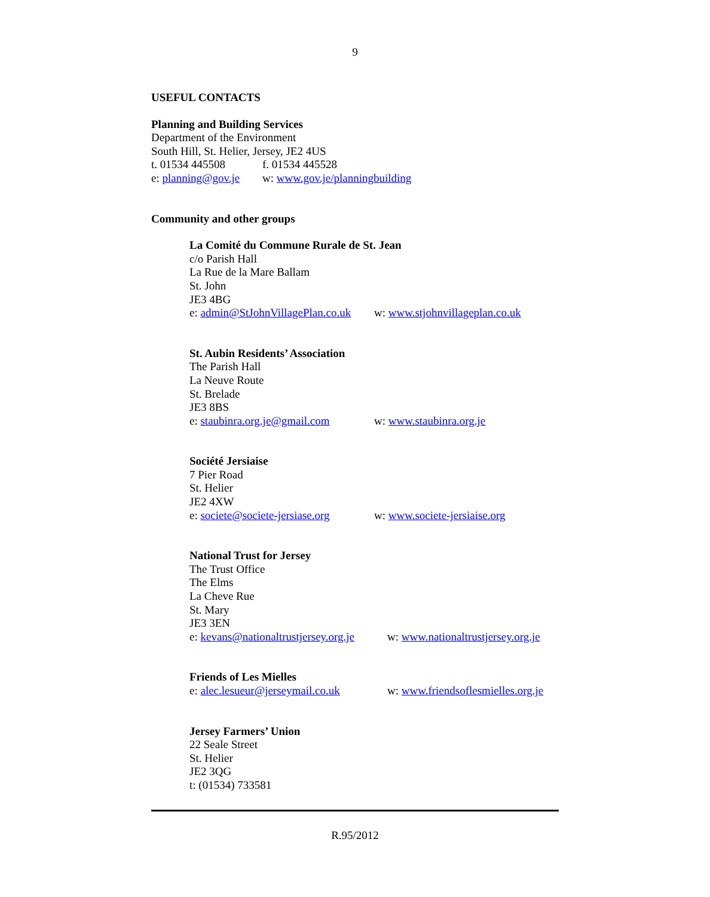9
USEFUL CONTACTS
Planning and Building Services
Department of the Environment
South Hill, St. Helier, Jersey, JE2 4US
t. 01534 445508 f. 01534 445528
e: planning@gov.je w: www.gov.je/planningbuilding
Community and other groups
La Comité du Commune Rurale de St. Jean
c/o Parish Hall
La Rue de la Mare Ballam
St. John
JE3 4BG
e: admin@StJohnVillagePlan.co.uk w: www.stjohnvillageplan.co.uk
St. Aubin Residents’ Association
The Parish Hall
La Neuve Route
St. Brelade
JE3 8BS
e: staubinra.org.je@gmail.com w: www.staubinra.org.je
Société Jersiaise
7 Pier Road
St. Helier
JE2 4XW
e: societe@societe-jersiase.org w: www.societe-jersiaise.org
National Trust for Jersey
The Trust Office
The Elms
La Cheve Rue
St. Mary
JE3 3EN
e: kevans@nationaltrustjersey.org.je w: www.nationaltrustjersey.org.je
Friends of Les Mielles
e: alec.lesueur@jerseymail.co.uk w: www.friendsoflesmielles.org.je
Jersey Farmers’ Union
22 Seale Street
St. Helier
JE2 3QG
t: (01534) 733581
R.95/2012